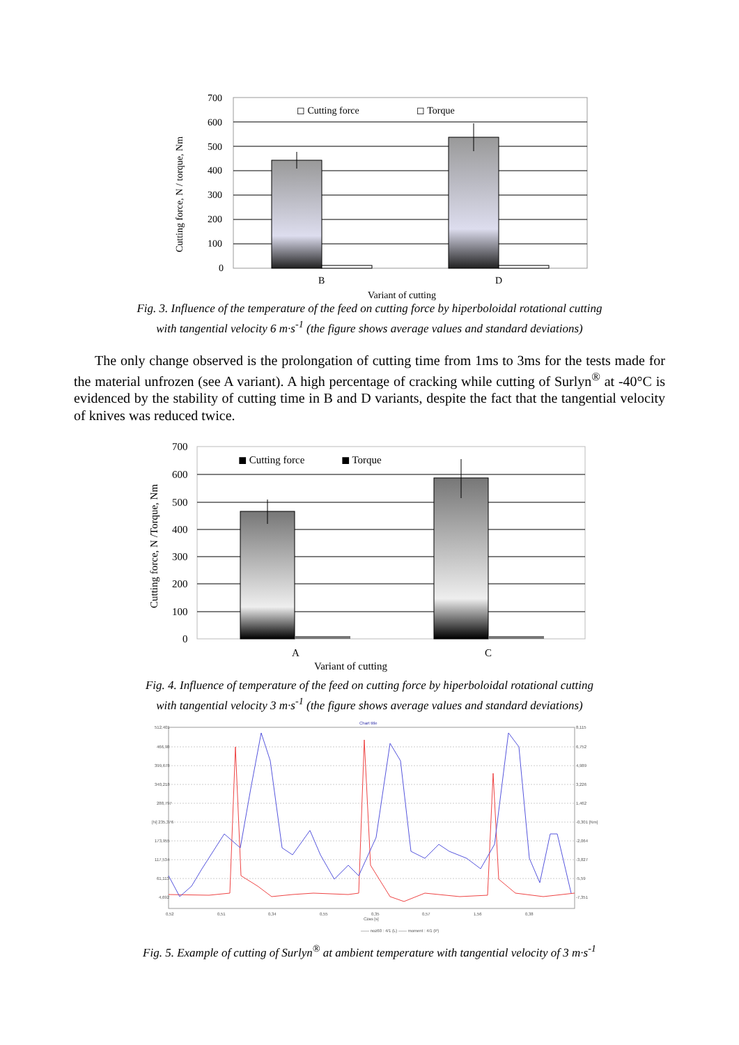700
600
500
400
300
200
100
0
◻ Cutting force
◻ Torque
B
D
Variant of cutting
Cutting force, N / torque, Nm
Fig. 3. Influence of the temperature of the feed on cutting force by hiperboloidal rotational cutting
with tangential velocity 6 m·s<sup>-1</sup> (the figure shows average values and standard deviations)
The only change observed is the prolongation of cutting time from 1ms to 3ms for the tests made for the material unfrozen (see A variant). A high percentage of cracking while cutting of Surlyn<sup>®</sup> at -40°C is evidenced by the stability of cutting time in B and D variants, despite the fact that the tangential velocity of knives was reduced twice.
700
600
500
400
300
200
100
0
◼ Cutting force
◼ Torque
A
C
Variant of cutting
Cutting force, N /Torque, Nm
Fig. 4. Influence of temperature of the feed on cutting force by hiperboloidal rotational cutting
with tangential velocity 3 m·s<sup>-1</sup> (the figure shows average values and standard deviations)
Chart title
512,401
466,98
399,678
340,218
288,797
[N] 235,376
173,955
117,534
61,113
4,692
8,115
6,752
4,989
3,226
1,462
-0,301 [Nm]
-2,064
-3,827
-5,59
-7,351
0,52
0,51
0,34
0,55
0,35
0,57
1,56
0,38
Czas [s]
—— noz60 : 4/1 (L) —— moment : 4/1 (P)
Fig. 5. Example of cutting of Surlyn<sup>®</sup> at ambient temperature with tangential velocity of 3 m·s<sup>-1</sup>